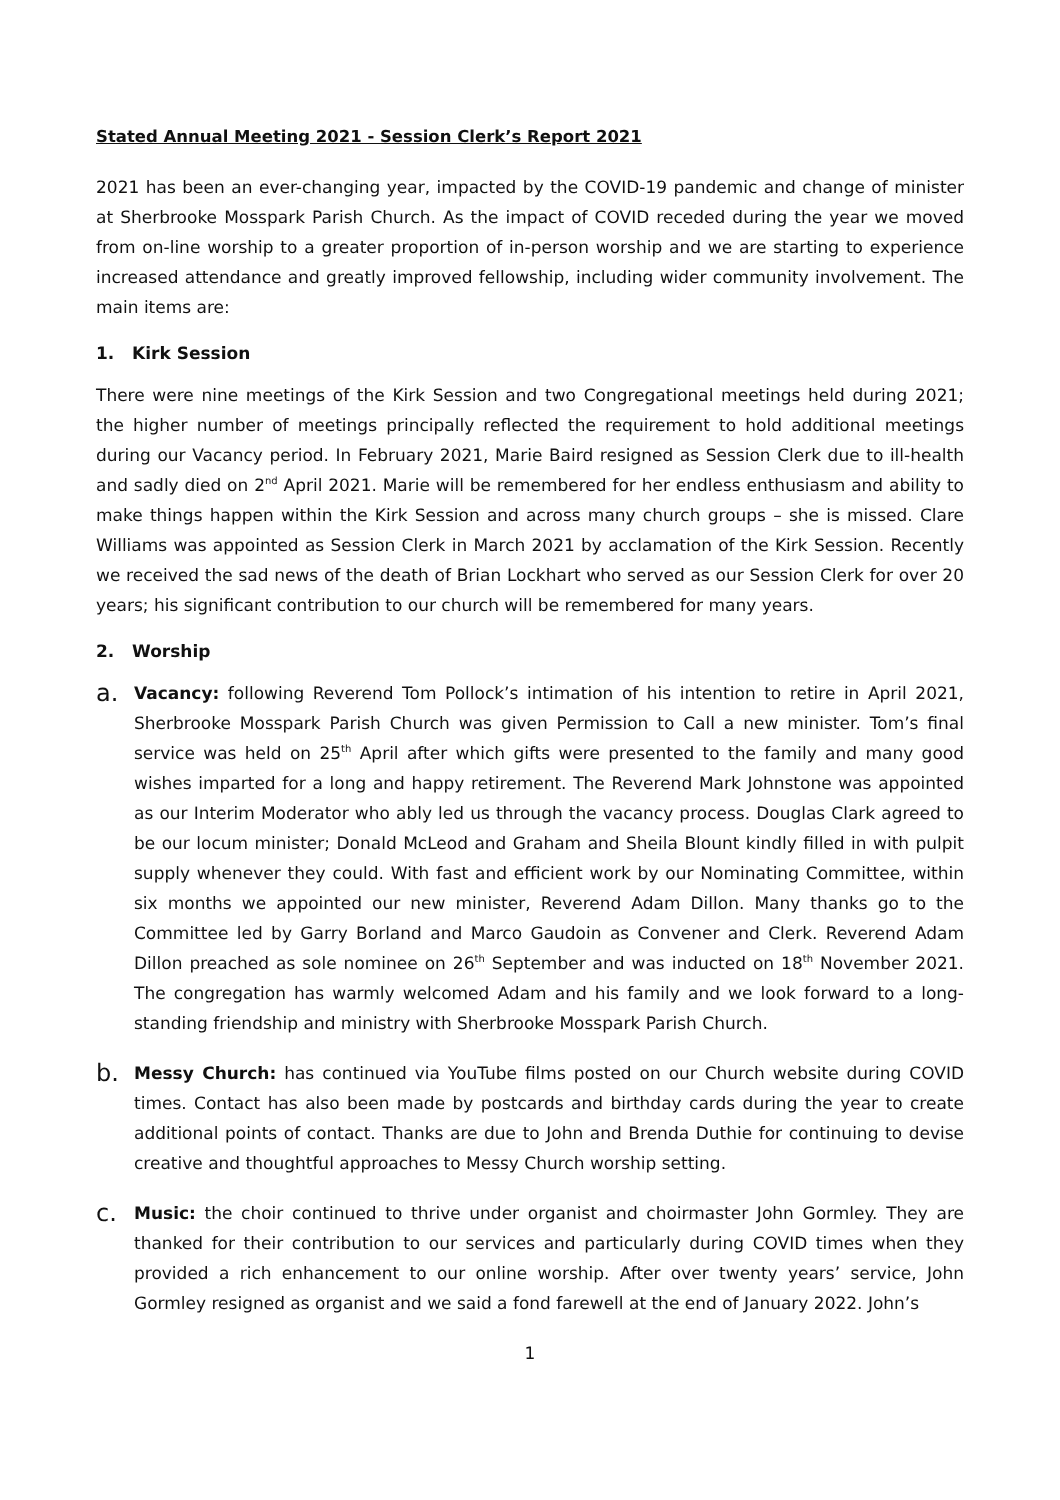Stated Annual Meeting 2021 - Session Clerk’s Report 2021
2021 has been an ever-changing year, impacted by the COVID-19 pandemic and change of minister at Sherbrooke Mosspark Parish Church. As the impact of COVID receded during the year we moved from on-line worship to a greater proportion of in-person worship and we are starting to experience increased attendance and greatly improved fellowship, including wider community involvement. The main items are:
1. Kirk Session
There were nine meetings of the Kirk Session and two Congregational meetings held during 2021; the higher number of meetings principally reflected the requirement to hold additional meetings during our Vacancy period. In February 2021, Marie Baird resigned as Session Clerk due to ill-health and sadly died on 2<sup>nd</sup> April 2021. Marie will be remembered for her endless enthusiasm and ability to make things happen within the Kirk Session and across many church groups – she is missed. Clare Williams was appointed as Session Clerk in March 2021 by acclamation of the Kirk Session. Recently we received the sad news of the death of Brian Lockhart who served as our Session Clerk for over 20 years; his significant contribution to our church will be remembered for many years.
2. Worship
a.
Vacancy: following Reverend Tom Pollock’s intimation of his intention to retire in April 2021, Sherbrooke Mosspark Parish Church was given Permission to Call a new minister. Tom’s final service was held on 25<sup>th</sup> April after which gifts were presented to the family and many good wishes imparted for a long and happy retirement. The Reverend Mark Johnstone was appointed as our Interim Moderator who ably led us through the vacancy process. Douglas Clark agreed to be our locum minister; Donald McLeod and Graham and Sheila Blount kindly filled in with pulpit supply whenever they could. With fast and efficient work by our Nominating Committee, within six months we appointed our new minister, Reverend Adam Dillon. Many thanks go to the Committee led by Garry Borland and Marco Gaudoin as Convener and Clerk. Reverend Adam Dillon preached as sole nominee on 26<sup>th</sup> September and was inducted on 18<sup>th</sup> November 2021. The congregation has warmly welcomed Adam and his family and we look forward to a long-standing friendship and ministry with Sherbrooke Mosspark Parish Church.
b.
Messy Church: has continued via YouTube films posted on our Church website during COVID times. Contact has also been made by postcards and birthday cards during the year to create additional points of contact. Thanks are due to John and Brenda Duthie for continuing to devise creative and thoughtful approaches to Messy Church worship setting.
c.
Music: the choir continued to thrive under organist and choirmaster John Gormley. They are thanked for their contribution to our services and particularly during COVID times when they provided a rich enhancement to our online worship. After over twenty years’ service, John Gormley resigned as organist and we said a fond farewell at the end of January 2022. John’s
1